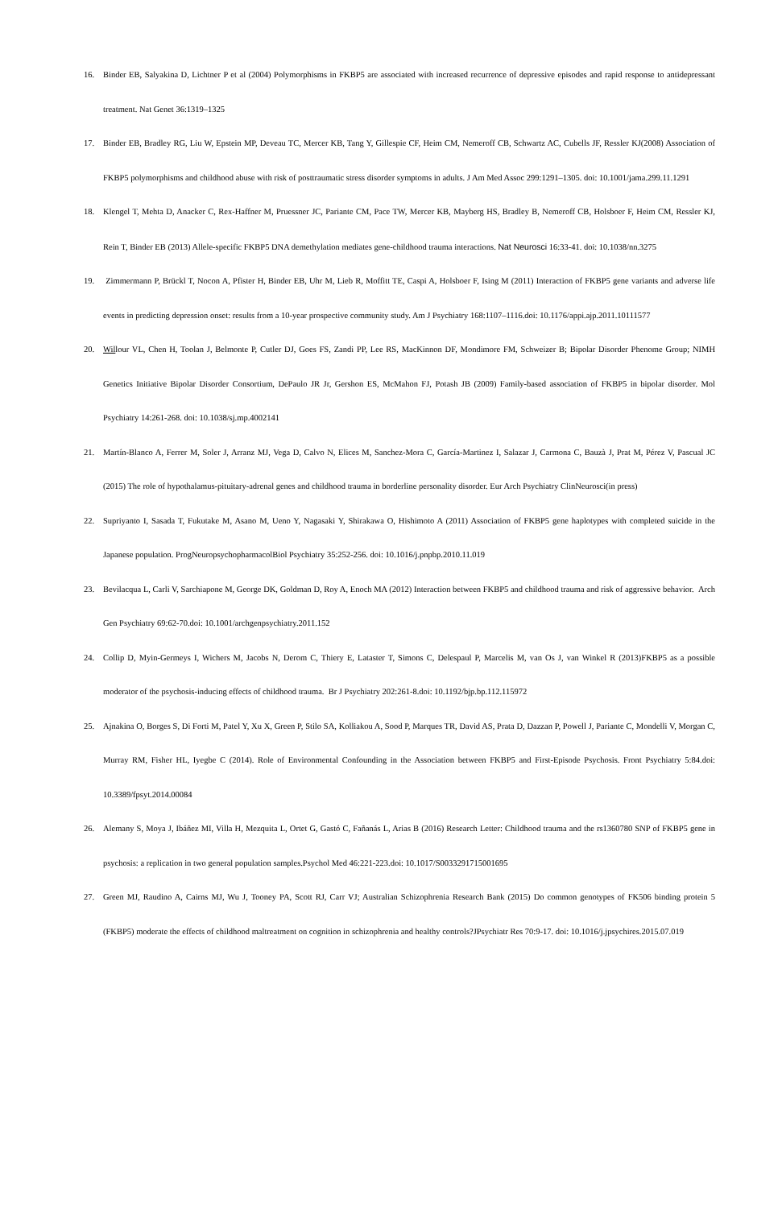16. Binder EB, Salyakina D, Lichtner P et al (2004) Polymorphisms in FKBP5 are associated with increased recurrence of depressive episodes and rapid response to antidepressant treatment. Nat Genet 36:1319–1325
17. Binder EB, Bradley RG, Liu W, Epstein MP, Deveau TC, Mercer KB, Tang Y, Gillespie CF, Heim CM, Nemeroff CB, Schwartz AC, Cubells JF, Ressler KJ(2008) Association of FKBP5 polymorphisms and childhood abuse with risk of posttraumatic stress disorder symptoms in adults. J Am Med Assoc 299:1291–1305. doi: 10.1001/jama.299.11.1291
18. Klengel T, Mehta D, Anacker C, Rex-Haffner M, Pruessner JC, Pariante CM, Pace TW, Mercer KB, Mayberg HS, Bradley B, Nemeroff CB, Holsboer F, Heim CM, Ressler KJ, Rein T, Binder EB (2013) Allele-specific FKBP5 DNA demethylation mediates gene-childhood trauma interactions. Nat Neurosci 16:33-41. doi: 10.1038/nn.3275
19. Zimmermann P, Brückl T, Nocon A, Pfister H, Binder EB, Uhr M, Lieb R, Moffitt TE, Caspi A, Holsboer F, Ising M (2011) Interaction of FKBP5 gene variants and adverse life events in predicting depression onset: results from a 10-year prospective community study. Am J Psychiatry 168:1107–1116.doi: 10.1176/appi.ajp.2011.10111577
20. Willour VL, Chen H, Toolan J, Belmonte P, Cutler DJ, Goes FS, Zandi PP, Lee RS, MacKinnon DF, Mondimore FM, Schweizer B; Bipolar Disorder Phenome Group; NIMH Genetics Initiative Bipolar Disorder Consortium, DePaulo JR Jr, Gershon ES, McMahon FJ, Potash JB (2009) Family-based association of FKBP5 in bipolar disorder. Mol Psychiatry 14:261-268. doi: 10.1038/sj.mp.4002141
21. Martín-Blanco A, Ferrer M, Soler J, Arranz MJ, Vega D, Calvo N, Elices M, Sanchez-Mora C, García-Martinez I, Salazar J, Carmona C, Bauzà J, Prat M, Pérez V, Pascual JC (2015) The role of hypothalamus-pituitary-adrenal genes and childhood trauma in borderline personality disorder. Eur Arch Psychiatry ClinNeurosci(in press)
22. Supriyanto I, Sasada T, Fukutake M, Asano M, Ueno Y, Nagasaki Y, Shirakawa O, Hishimoto A (2011) Association of FKBP5 gene haplotypes with completed suicide in the Japanese population. ProgNeuropsychopharmacolBiol Psychiatry 35:252-256. doi: 10.1016/j.pnpbp.2010.11.019
23. Bevilacqua L, Carli V, Sarchiapone M, George DK, Goldman D, Roy A, Enoch MA (2012) Interaction between FKBP5 and childhood trauma and risk of aggressive behavior. Arch Gen Psychiatry 69:62-70.doi: 10.1001/archgenpsychiatry.2011.152
24. Collip D, Myin-Germeys I, Wichers M, Jacobs N, Derom C, Thiery E, Lataster T, Simons C, Delespaul P, Marcelis M, van Os J, van Winkel R (2013)FKBP5 as a possible moderator of the psychosis-inducing effects of childhood trauma. Br J Psychiatry 202:261-8.doi: 10.1192/bjp.bp.112.115972
25. Ajnakina O, Borges S, Di Forti M, Patel Y, Xu X, Green P, Stilo SA, Kolliakou A, Sood P, Marques TR, David AS, Prata D, Dazzan P, Powell J, Pariante C, Mondelli V, Morgan C, Murray RM, Fisher HL, Iyegbe C (2014). Role of Environmental Confounding in the Association between FKBP5 and First-Episode Psychosis. Front Psychiatry 5:84.doi: 10.3389/fpsyt.2014.00084
26. Alemany S, Moya J, Ibáñez MI, Villa H, Mezquita L, Ortet G, Gastó C, Fañanás L, Arias B (2016) Research Letter: Childhood trauma and the rs1360780 SNP of FKBP5 gene in psychosis: a replication in two general population samples.Psychol Med 46:221-223.doi: 10.1017/S0033291715001695
27. Green MJ, Raudino A, Cairns MJ, Wu J, Tooney PA, Scott RJ, Carr VJ; Australian Schizophrenia Research Bank (2015) Do common genotypes of FK506 binding protein 5 (FKBP5) moderate the effects of childhood maltreatment on cognition in schizophrenia and healthy controls?JPsychiatr Res 70:9-17. doi: 10.1016/j.jpsychires.2015.07.019